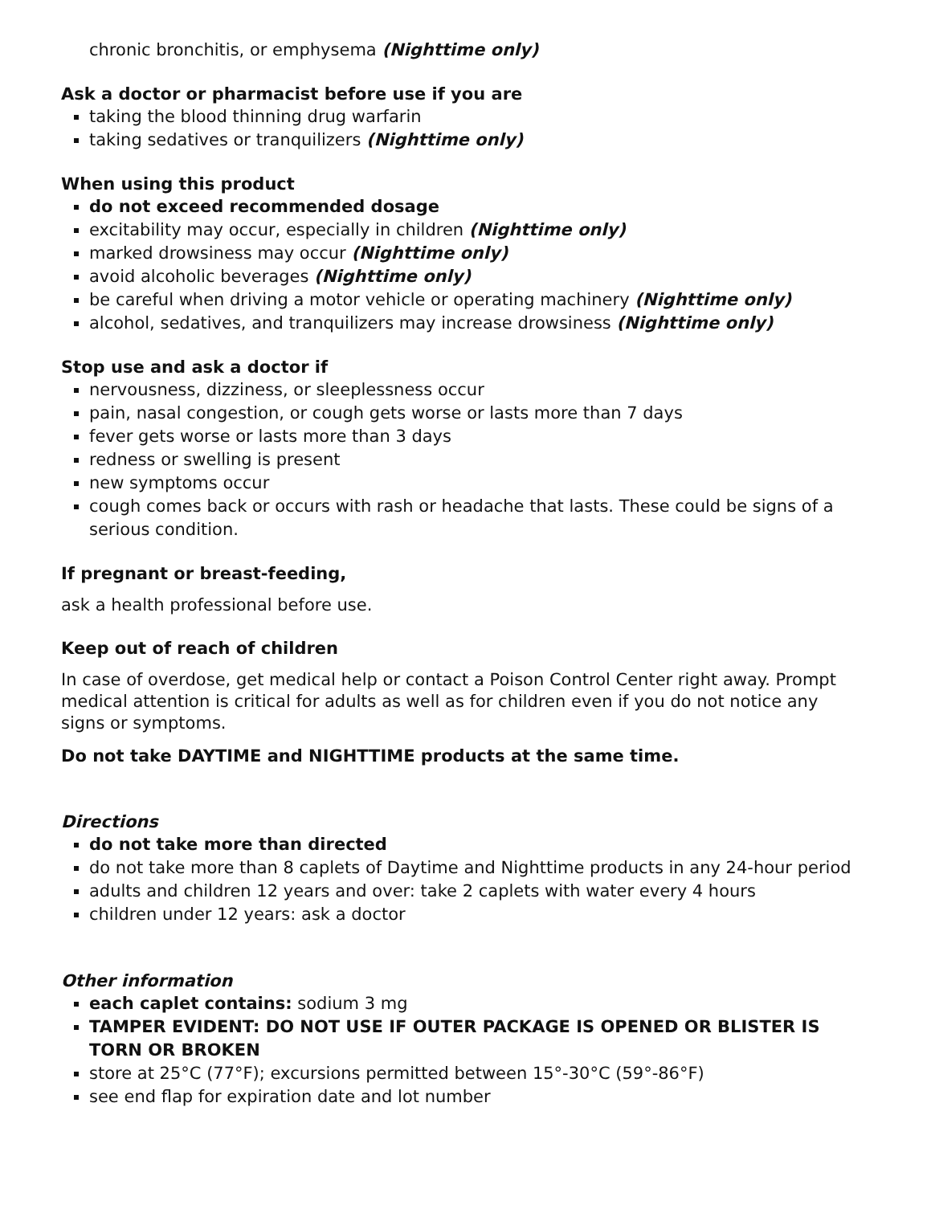chronic bronchitis, or emphysema (Nighttime only)
Ask a doctor or pharmacist before use if you are
taking the blood thinning drug warfarin
taking sedatives or tranquilizers (Nighttime only)
When using this product
do not exceed recommended dosage
excitability may occur, especially in children (Nighttime only)
marked drowsiness may occur (Nighttime only)
avoid alcoholic beverages (Nighttime only)
be careful when driving a motor vehicle or operating machinery (Nighttime only)
alcohol, sedatives, and tranquilizers may increase drowsiness (Nighttime only)
Stop use and ask a doctor if
nervousness, dizziness, or sleeplessness occur
pain, nasal congestion, or cough gets worse or lasts more than 7 days
fever gets worse or lasts more than 3 days
redness or swelling is present
new symptoms occur
cough comes back or occurs with rash or headache that lasts. These could be signs of a serious condition.
If pregnant or breast-feeding,
ask a health professional before use.
Keep out of reach of children
In case of overdose, get medical help or contact a Poison Control Center right away. Prompt medical attention is critical for adults as well as for children even if you do not notice any signs or symptoms.
Do not take DAYTIME and NIGHTTIME products at the same time.
Directions
do not take more than directed
do not take more than 8 caplets of Daytime and Nighttime products in any 24-hour period
adults and children 12 years and over: take 2 caplets with water every 4 hours
children under 12 years: ask a doctor
Other information
each caplet contains: sodium 3 mg
TAMPER EVIDENT: DO NOT USE IF OUTER PACKAGE IS OPENED OR BLISTER IS TORN OR BROKEN
store at 25°C (77°F); excursions permitted between 15°-30°C (59°-86°F)
see end flap for expiration date and lot number